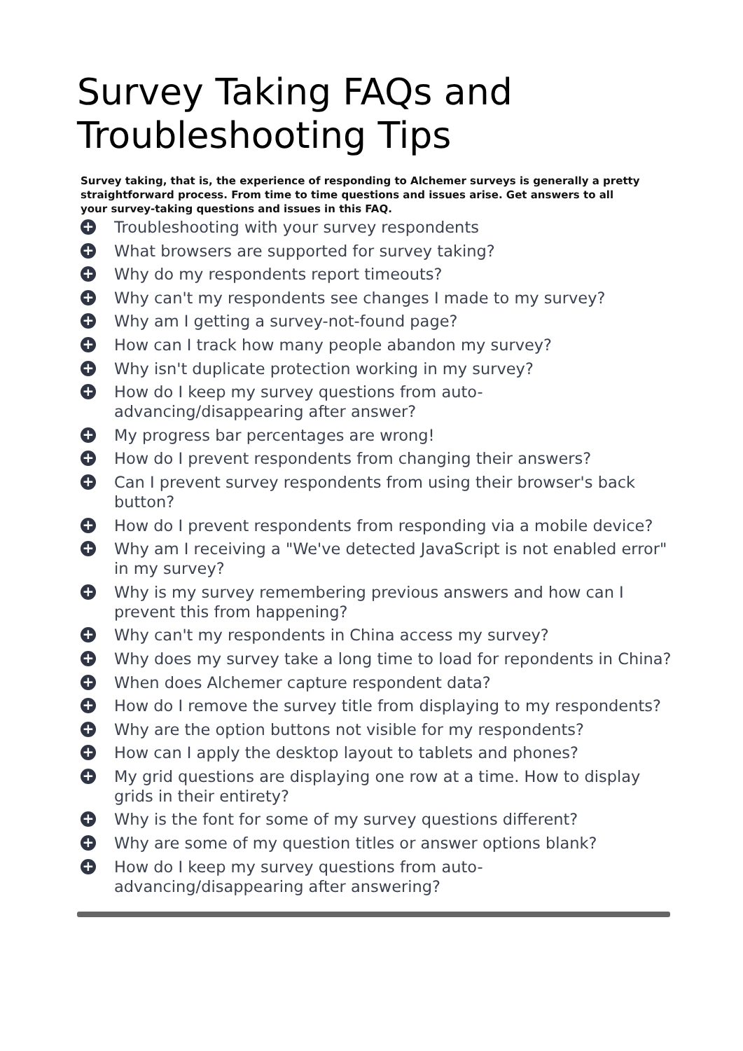Survey Taking FAQs and Troubleshooting Tips
Survey taking, that is, the experience of responding to Alchemer surveys is generally a pretty straightforward process. From time to time questions and issues arise. Get answers to all your survey-taking questions and issues in this FAQ.
+ Troubleshooting with your survey respondents
+ What browsers are supported for survey taking?
+ Why do my respondents report timeouts?
+ Why can't my respondents see changes I made to my survey?
+ Why am I getting a survey-not-found page?
+ How can I track how many people abandon my survey?
+ Why isn't duplicate protection working in my survey?
+ How do I keep my survey questions from auto-advancing/disappearing after answer?
+ My progress bar percentages are wrong!
+ How do I prevent respondents from changing their answers?
+ Can I prevent survey respondents from using their browser's back button?
+ How do I prevent respondents from responding via a mobile device?
+ Why am I receiving a "We've detected JavaScript is not enabled error" in my survey?
+ Why is my survey remembering previous answers and how can I prevent this from happening?
+ Why can't my respondents in China access my survey?
+ Why does my survey take a long time to load for repondents in China?
+ When does Alchemer capture respondent data?
+ How do I remove the survey title from displaying to my respondents?
+ Why are the option buttons not visible for my respondents?
+ How can I apply the desktop layout to tablets and phones?
+ My grid questions are displaying one row at a time. How to display grids in their entirety?
+ Why is the font for some of my survey questions different?
+ Why are some of my question titles or answer options blank?
+ How do I keep my survey questions from auto-advancing/disappearing after answering?